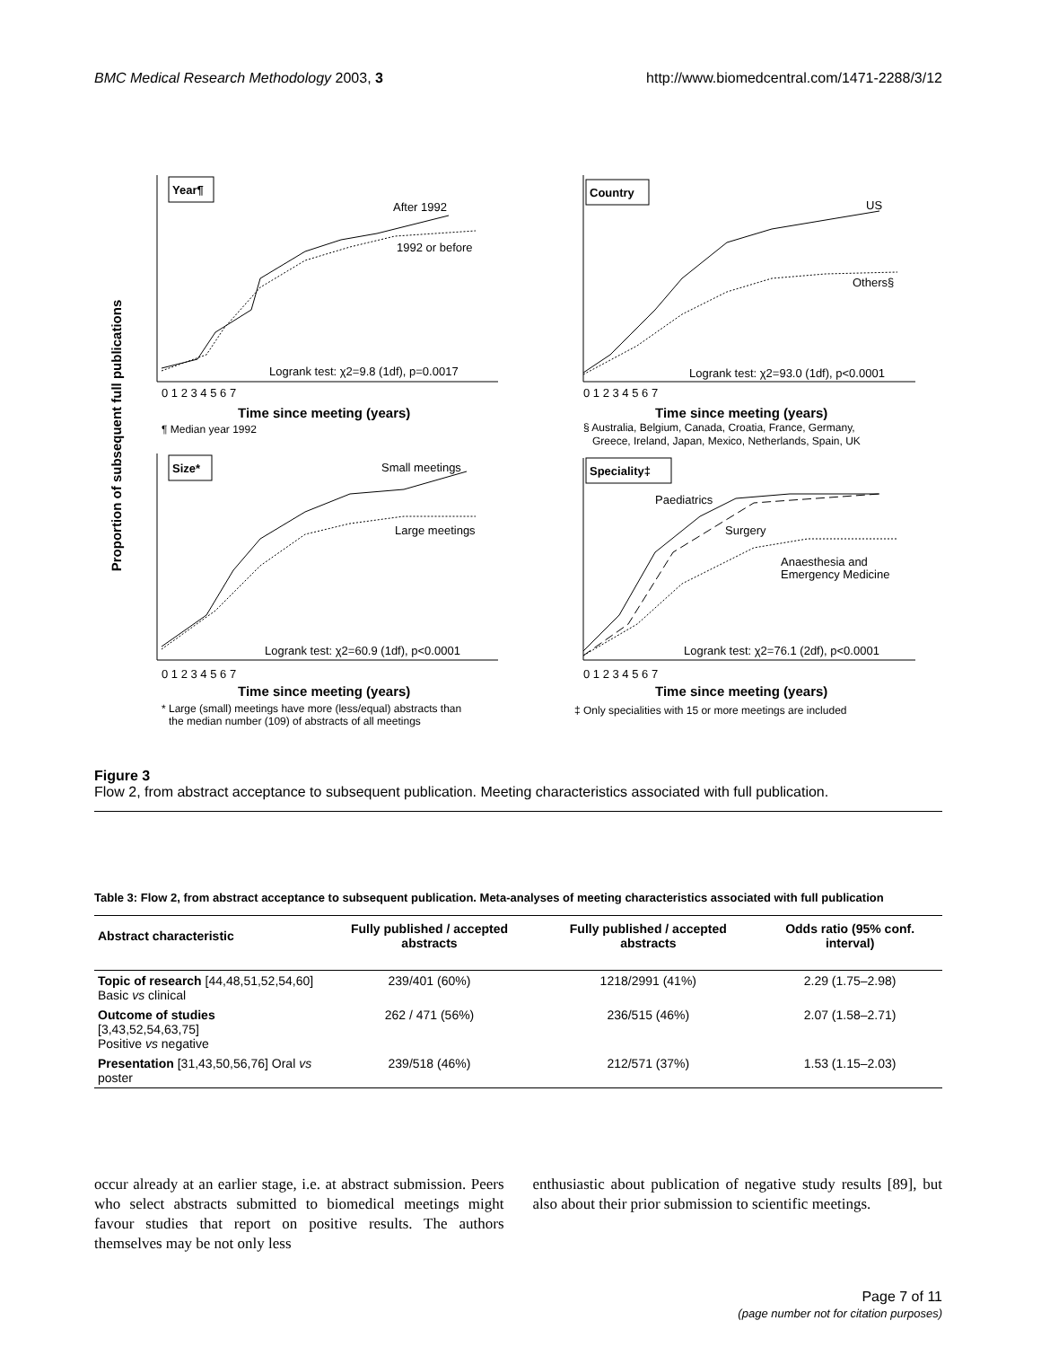BMC Medical Research Methodology 2003, 3 http://www.biomedcentral.com/1471-2288/3/12
Proportion of subsequent full publications
Year¶
Country
Size*
Speciality‡
After 1992
1992 or before
Logrank test: χ2=9.8 (1df), p=0.0017
US
Others§
Logrank test: χ2=93.0 (1df), p<0.0001
Small meetings
Large meetings
Logrank test: χ2=60.9 (1df), p<0.0001
Paediatrics
Surgery
Anaesthesia and
Emergency Medicine
Logrank test: χ2=76.1 (2df), p<0.0001
0 1 2 3 4 5 6 7
Time since meeting (years)
¶ Median year 1992
0 1 2 3 4 5 6 7
Time since meeting (years)
§ Australia, Belgium, Canada, Croatia, France, Germany,
Greece, Ireland, Japan, Mexico, Netherlands, Spain, UK
0 1 2 3 4 5 6 7
Time since meeting (years)
* Large (small) meetings have more (less/equal) abstracts than
the median number (109) of abstracts of all meetings
0 1 2 3 4 5 6 7
Time since meeting (years)
‡ Only specialities with 15 or more meetings are included
Figure 3
Flow 2, from abstract acceptance to subsequent publication. Meeting characteristics associated with full publication.
Table 3: Flow 2, from abstract acceptance to subsequent publication. Meta-analyses of meeting characteristics associated with full publication
| Abstract characteristic | Fully published / accepted abstracts | Fully published / accepted abstracts | Odds ratio (95% conf. interval) |
| --- | --- | --- | --- |
| Topic of research [44,48,51,52,54,60] Basic vs clinical | 239/401 (60%) | 1218/2991 (41%) | 2.29 (1.75–2.98) |
| Outcome of studies [3,43,52,54,63,75] Positive vs negative | 262 / 471 (56%) | 236/515 (46%) | 2.07 (1.58–2.71) |
| Presentation [31,43,50,56,76] Oral vs poster | 239/518 (46%) | 212/571 (37%) | 1.53 (1.15–2.03) |
occur already at an earlier stage, i.e. at abstract submission. Peers who select abstracts submitted to biomedical meetings might favour studies that report on positive results. The authors themselves may be not only less
enthusiastic about publication of negative study results [89], but also about their prior submission to scientific meetings.
Page 7 of 11
(page number not for citation purposes)